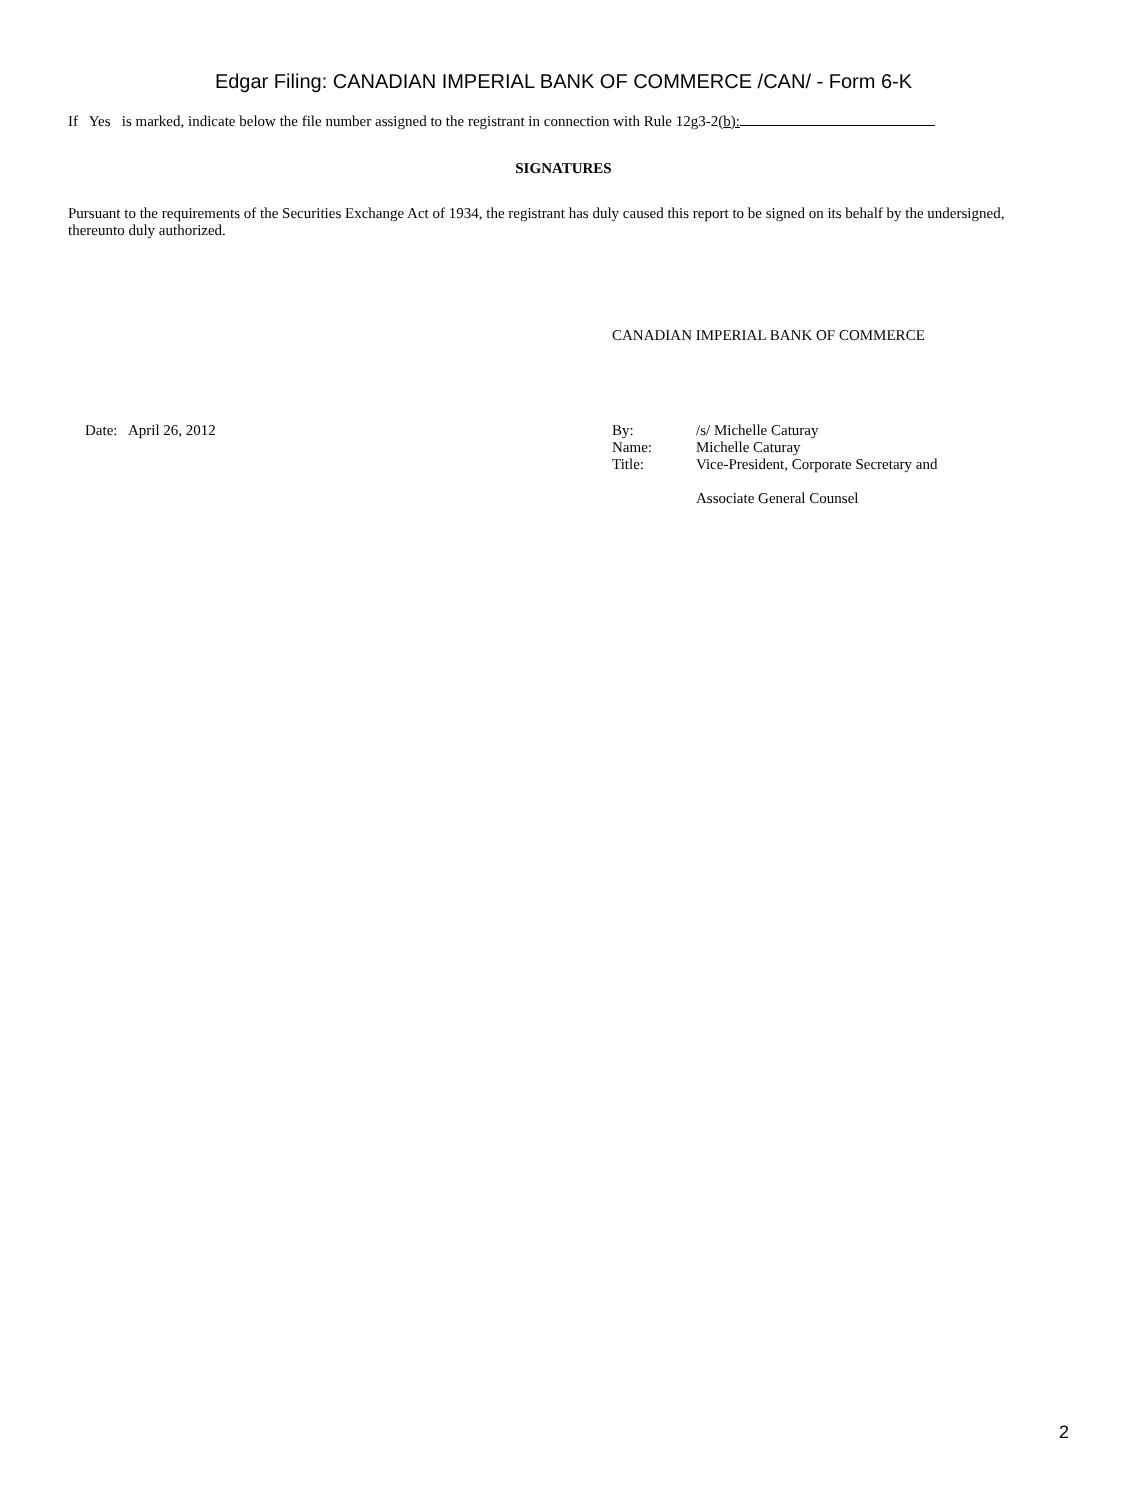Edgar Filing: CANADIAN IMPERIAL BANK OF COMMERCE /CAN/ - Form 6-K
If Yes is marked, indicate below the file number assigned to the registrant in connection with Rule 12g3-2(b):
SIGNATURES
Pursuant to the requirements of the Securities Exchange Act of 1934, the registrant has duly caused this report to be signed on its behalf by the undersigned, thereunto duly authorized.
CANADIAN IMPERIAL BANK OF COMMERCE
Date: April 26, 2012
| By: | /s/ Michelle Caturay |
| Name: | Michelle Caturay |
| Title: | Vice-President, Corporate Secretary and Associate General Counsel |
2